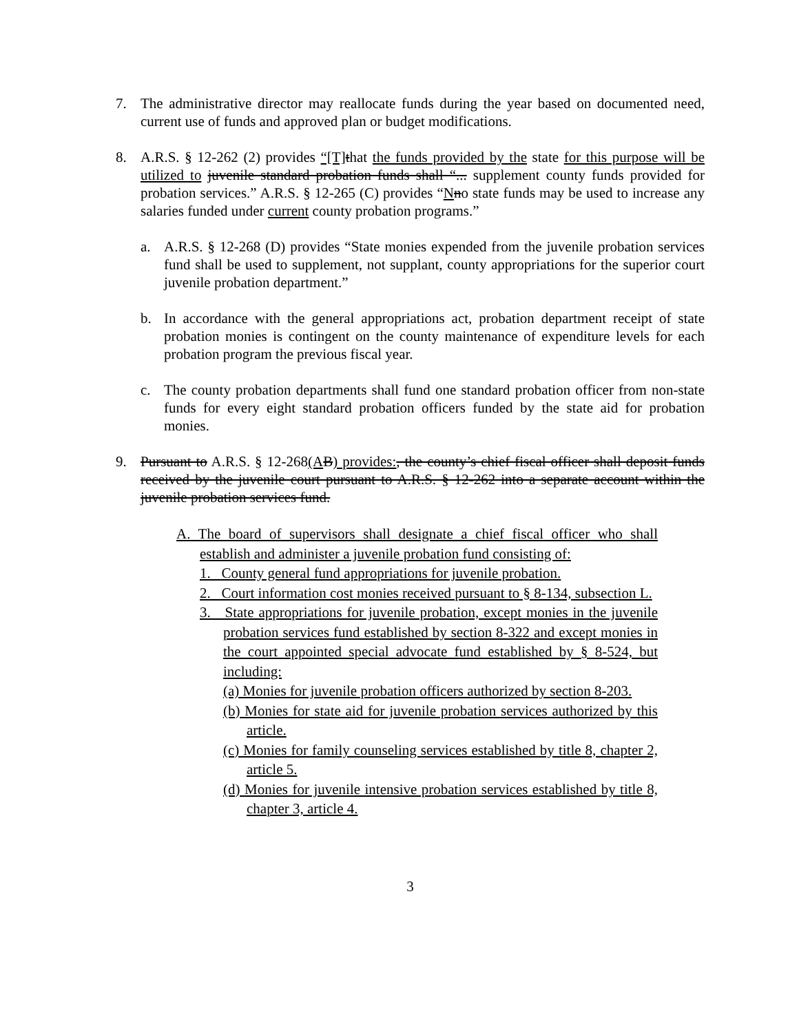7. The administrative director may reallocate funds during the year based on documented need, current use of funds and approved plan or budget modifications.
8. A.R.S. § 12-262 (2) provides “[T] that the funds provided by the state for this purpose will be utilized to juvenile standard probation funds shall “... supplement county funds provided for probation services.” A.R.S. § 12-265 (C) provides “Nno state funds may be used to increase any salaries funded under current county probation programs.”
a. A.R.S. § 12-268 (D) provides “State monies expended from the juvenile probation services fund shall be used to supplement, not supplant, county appropriations for the superior court juvenile probation department.”
b. In accordance with the general appropriations act, probation department receipt of state probation monies is contingent on the county maintenance of expenditure levels for each probation program the previous fiscal year.
c. The county probation departments shall fund one standard probation officer from non-state funds for every eight standard probation officers funded by the state aid for probation monies.
9. Pursuant to A.R.S. § 12-268(A B) provides:, the county’s chief fiscal officer shall deposit funds received by the juvenile court pursuant to A.R.S. § 12-262 into a separate account within the juvenile probation services fund.
A. The board of supervisors shall designate a chief fiscal officer who shall establish and administer a juvenile probation fund consisting of:
1. County general fund appropriations for juvenile probation.
2. Court information cost monies received pursuant to § 8-134, subsection L.
3. State appropriations for juvenile probation, except monies in the juvenile probation services fund established by section 8-322 and except monies in the court appointed special advocate fund established by § 8-524, but including:
(a) Monies for juvenile probation officers authorized by section 8-203.
(b) Monies for state aid for juvenile probation services authorized by this article.
(c) Monies for family counseling services established by title 8, chapter 2, article 5.
(d) Monies for juvenile intensive probation services established by title 8, chapter 3, article 4.
3